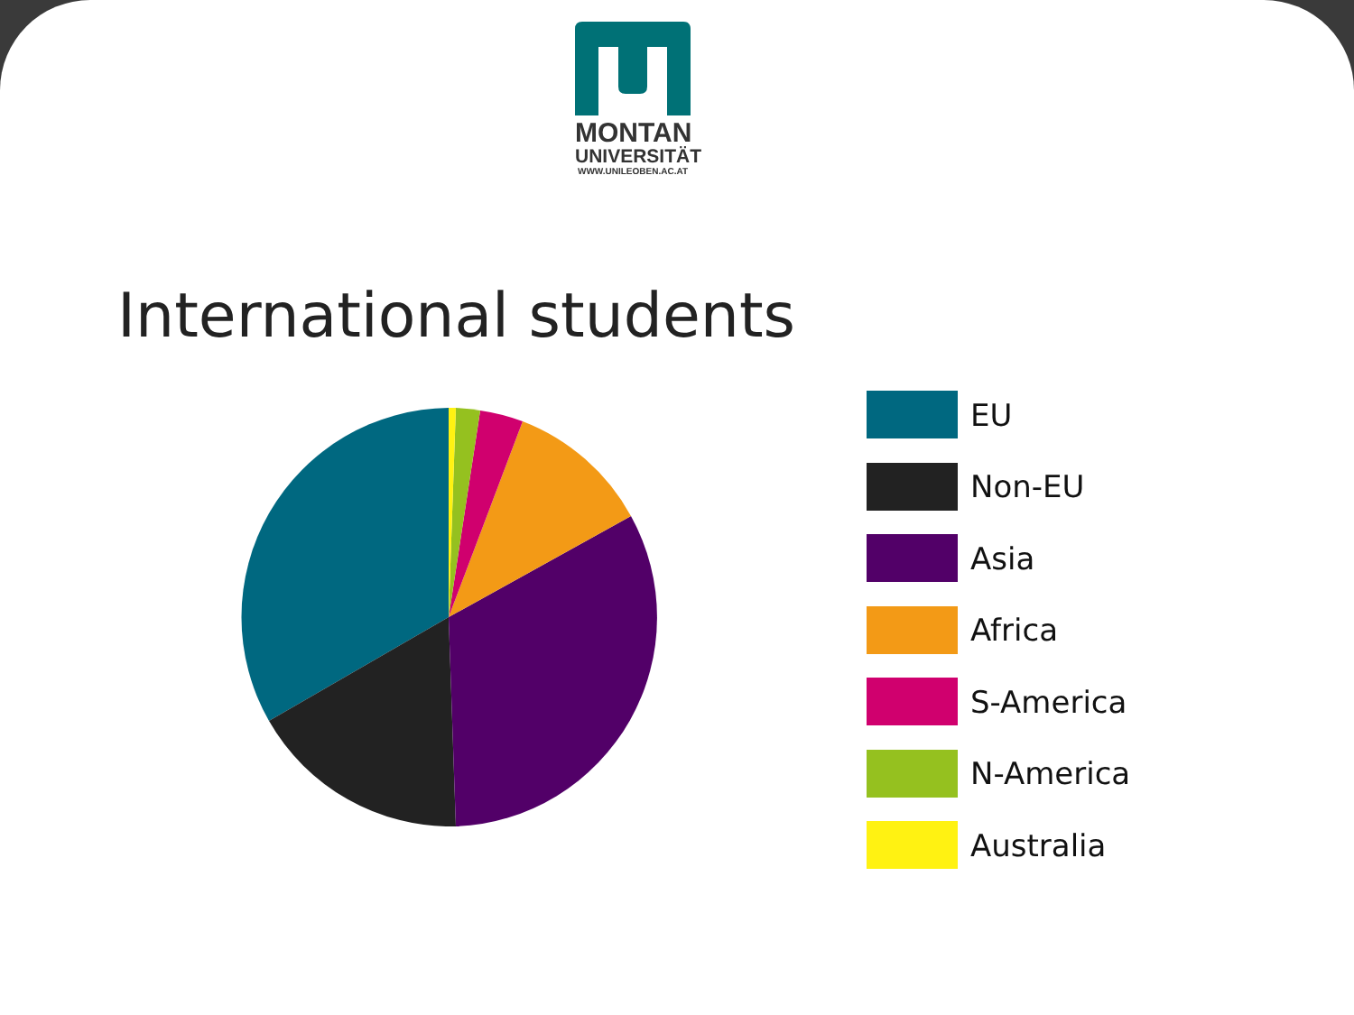MONTAN
UNIVERSITÄT
WWW.UNILEOBEN.AC.AT
International students
EU
Non-EU
Asia
Africa
S-America
N-America
Australia